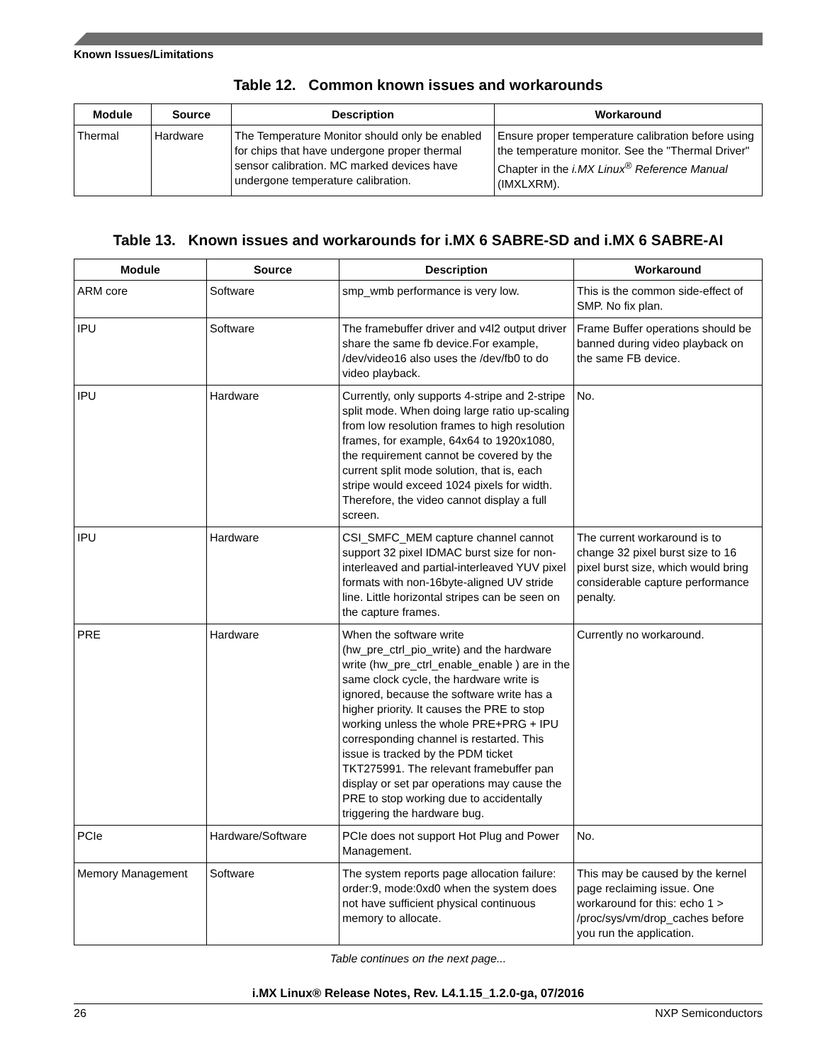Known Issues/Limitations
Table 12. Common known issues and workarounds
| Module | Source | Description | Workaround |
| --- | --- | --- | --- |
| Thermal | Hardware | The Temperature Monitor should only be enabled for chips that have undergone proper thermal sensor calibration. MC marked devices have undergone temperature calibration. | Ensure proper temperature calibration before using the temperature monitor. See the "Thermal Driver" Chapter in the i.MX Linux<sup>®</sup> Reference Manual (IMXLXRM). |
Table 13. Known issues and workarounds for i.MX 6 SABRE-SD and i.MX 6 SABRE-AI
| Module | Source | Description | Workaround |
| --- | --- | --- | --- |
| ARM core | Software | smp_wmb performance is very low. | This is the common side-effect of SMP. No fix plan. |
| IPU | Software | The framebuffer driver and v4l2 output driver share the same fb device.For example, /dev/video16 also uses the /dev/fb0 to do video playback. | Frame Buffer operations should be banned during video playback on the same FB device. |
| IPU | Hardware | Currently, only supports 4-stripe and 2-stripe split mode. When doing large ratio up-scaling from low resolution frames to high resolution frames, for example, 64x64 to 1920x1080, the requirement cannot be covered by the current split mode solution, that is, each stripe would exceed 1024 pixels for width. Therefore, the video cannot display a full screen. | No. |
| IPU | Hardware | CSI_SMFC_MEM capture channel cannot support 32 pixel IDMAC burst size for non-interleaved and partial-interleaved YUV pixel formats with non-16byte-aligned UV stride line. Little horizontal stripes can be seen on the capture frames. | The current workaround is to change 32 pixel burst size to 16 pixel burst size, which would bring considerable capture performance penalty. |
| PRE | Hardware | When the software write (hw_pre_ctrl_pio_write) and the hardware write (hw_pre_ctrl_enable_enable ) are in the same clock cycle, the hardware write is ignored, because the software write has a higher priority. It causes the PRE to stop working unless the whole PRE+PRG + IPU corresponding channel is restarted. This issue is tracked by the PDM ticket TKT275991. The relevant framebuffer pan display or set par operations may cause the PRE to stop working due to accidentally triggering the hardware bug. | Currently no workaround. |
| PCIe | Hardware/Software | PCIe does not support Hot Plug and Power Management. | No. |
| Memory Management | Software | The system reports page allocation failure: order:9, mode:0xd0 when the system does not have sufficient physical continuous memory to allocate. | This may be caused by the kernel page reclaiming issue. One workaround for this: echo 1 > /proc/sys/vm/drop_caches before you run the application. |
Table continues on the next page...
i.MX Linux® Release Notes, Rev. L4.1.15_1.2.0-ga, 07/2016
26 NXP Semiconductors